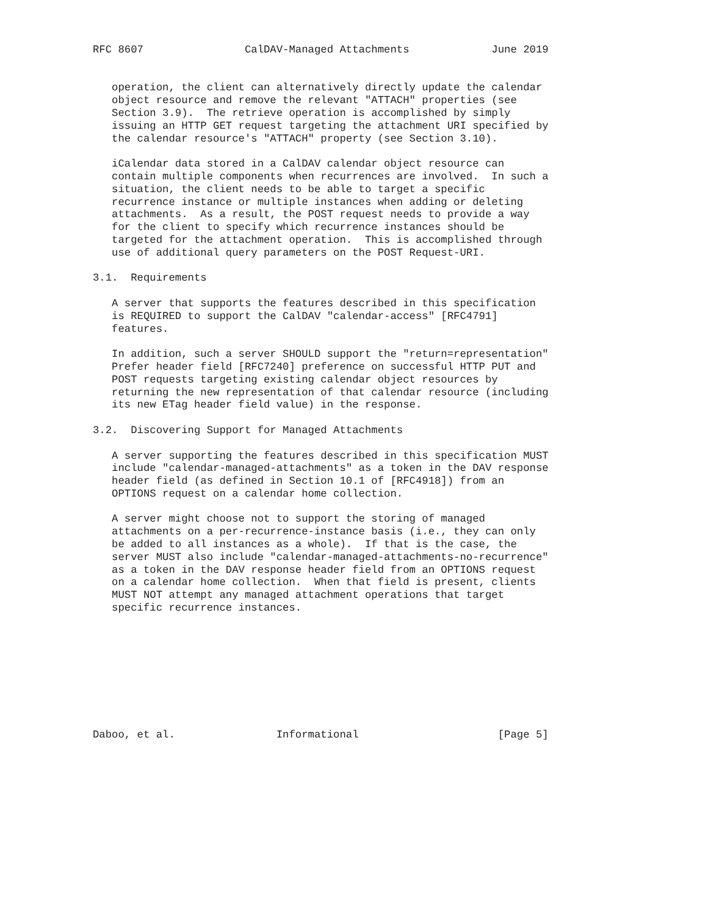RFC 8607                CalDAV-Managed Attachments             June 2019


   operation, the client can alternatively directly update the calendar
   object resource and remove the relevant "ATTACH" properties (see
   Section 3.9).  The retrieve operation is accomplished by simply
   issuing an HTTP GET request targeting the attachment URI specified by
   the calendar resource's "ATTACH" property (see Section 3.10).

   iCalendar data stored in a CalDAV calendar object resource can
   contain multiple components when recurrences are involved.  In such a
   situation, the client needs to be able to target a specific
   recurrence instance or multiple instances when adding or deleting
   attachments.  As a result, the POST request needs to provide a way
   for the client to specify which recurrence instances should be
   targeted for the attachment operation.  This is accomplished through
   use of additional query parameters on the POST Request-URI.

3.1.  Requirements

   A server that supports the features described in this specification
   is REQUIRED to support the CalDAV "calendar-access" [RFC4791]
   features.

   In addition, such a server SHOULD support the "return=representation"
   Prefer header field [RFC7240] preference on successful HTTP PUT and
   POST requests targeting existing calendar object resources by
   returning the new representation of that calendar resource (including
   its new ETag header field value) in the response.

3.2.  Discovering Support for Managed Attachments

   A server supporting the features described in this specification MUST
   include "calendar-managed-attachments" as a token in the DAV response
   header field (as defined in Section 10.1 of [RFC4918]) from an
   OPTIONS request on a calendar home collection.

   A server might choose not to support the storing of managed
   attachments on a per-recurrence-instance basis (i.e., they can only
   be added to all instances as a whole).  If that is the case, the
   server MUST also include "calendar-managed-attachments-no-recurrence"
   as a token in the DAV response header field from an OPTIONS request
   on a calendar home collection.  When that field is present, clients
   MUST NOT attempt any managed attachment operations that target
   specific recurrence instances.









Daboo, et al.                Informational                      [Page 5]